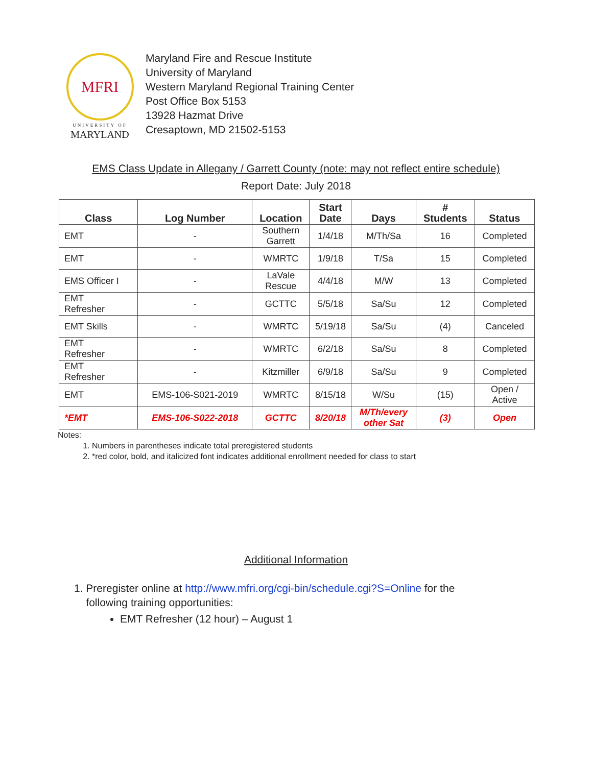MFRI
UNIVERSITY OF
MARYLAND
Maryland Fire and Rescue Institute
University of Maryland
Western Maryland Regional Training Center
Post Office Box 5153
13928 Hazmat Drive
Cresaptown, MD 21502-5153
EMS Class Update in Allegany / Garrett County (note: may not reflect entire schedule)
Report Date: July 2018
| Class | Log Number | Location | Start Date | Days | # Students | Status |
| --- | --- | --- | --- | --- | --- | --- |
| EMT | - | Southern Garrett | 1/4/18 | M/Th/Sa | 16 | Completed |
| EMT | - | WMRTC | 1/9/18 | T/Sa | 15 | Completed |
| EMS Officer I | - | LaVale Rescue | 4/4/18 | M/W | 13 | Completed |
| EMT Refresher | - | GCTTC | 5/5/18 | Sa/Su | 12 | Completed |
| EMT Skills | - | WMRTC | 5/19/18 | Sa/Su | (4) | Canceled |
| EMT Refresher | - | WMRTC | 6/2/18 | Sa/Su | 8 | Completed |
| EMT Refresher | - | Kitzmiller | 6/9/18 | Sa/Su | 9 | Completed |
| EMT | EMS-106-S021-2019 | WMRTC | 8/15/18 | W/Su | (15) | Open / Active |
| *EMT | EMS-106-S022-2018 | GCTTC | 8/20/18 | M/Th/every other Sat | (3) | Open |
Notes:
1. Numbers in parentheses indicate total preregistered students
2. *red color, bold, and italicized font indicates additional enrollment needed for class to start
Additional Information
1. Preregister online at http://www.mfri.org/cgi-bin/schedule.cgi?S=Online for the
following training opportunities:
EMT Refresher (12 hour) – August 1